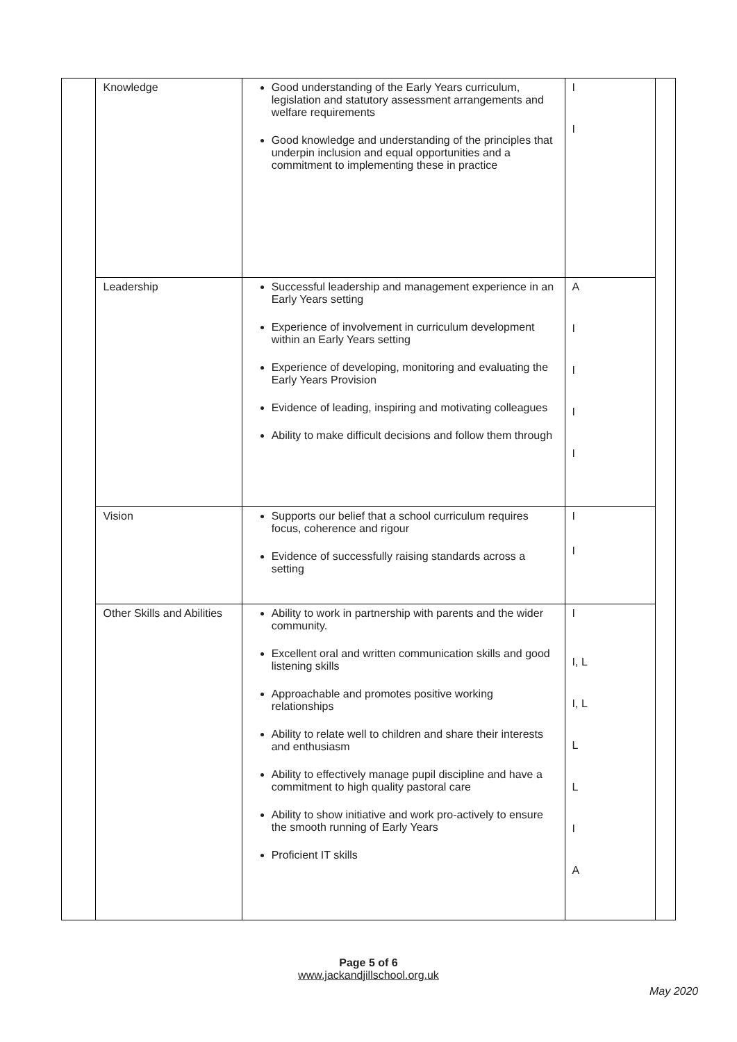| | Knowledge | Good understanding of the Early Years curriculum, legislation and statutory assessment arrangements and welfare requirements Good knowledge and understanding of the principles that underpin inclusion and equal opportunities and a commitment to implementing these in practice | I I | |
| | Leadership | Successful leadership and management experience in an Early Years setting Experience of involvement in curriculum development within an Early Years setting Experience of developing, monitoring and evaluating the Early Years Provision Evidence of leading, inspiring and motivating colleagues Ability to make difficult decisions and follow them through | A I I I I | |
| | Vision | Supports our belief that a school curriculum requires focus, coherence and rigour Evidence of successfully raising standards across a setting | I I | |
| | Other Skills and Abilities | Ability to work in partnership with parents and the wider community. Excellent oral and written communication skills and good listening skills Approachable and promotes positive working relationships Ability to relate well to children and share their interests and enthusiasm Ability to effectively manage pupil discipline and have a commitment to high quality pastoral care Ability to show initiative and work pro-actively to ensure the smooth running of Early Years Proficient IT skills | I I, L I, L L L I A | |
Page 5 of 6
www.jackandjillschool.org.uk
May 2020